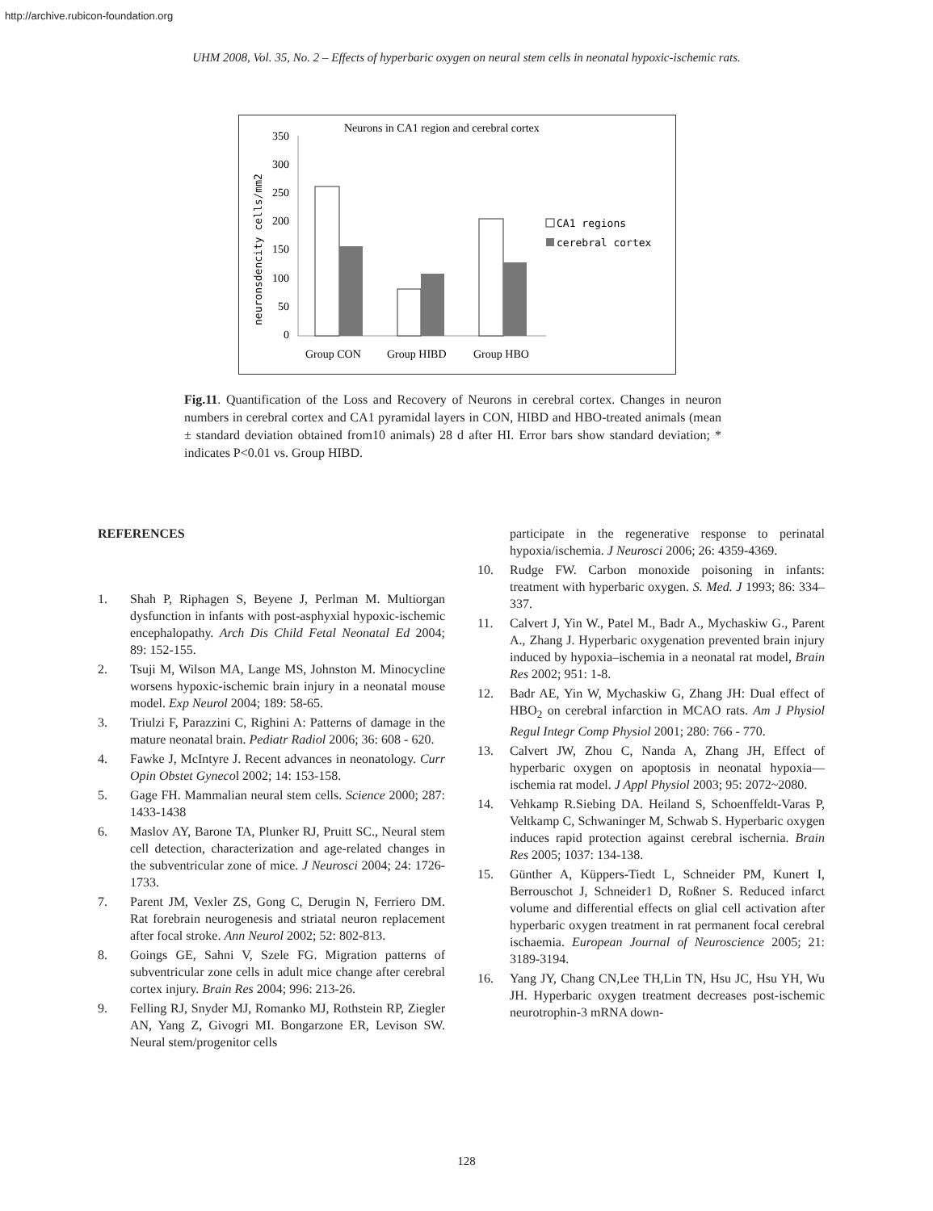http://archive.rubicon-foundation.org
UHM 2008, Vol. 35, No. 2 – Effects of hyperbaric oxygen on neural stem cells in neonatal hypoxic-ischemic rats.
Neurons in CA1 region and cerebral cortex
neuronsdencity cells/mm2
350
300
250
200
150
100
50
0
Group CON
Group HIBD
Group HBO
CA1 regions
cerebral cortex
Fig.11. Quantification of the Loss and Recovery of Neurons in cerebral cortex. Changes in neuron numbers in cerebral cortex and CA1 pyramidal layers in CON, HIBD and HBO-treated animals (mean ± standard deviation obtained from10 animals) 28 d after HI. Error bars show standard deviation; * indicates P<0.01 vs. Group HIBD.
REFERENCES
1. Shah P, Riphagen S, Beyene J, Perlman M. Multiorgan dysfunction in infants with post-asphyxial hypoxic-ischemic encephalopathy. Arch Dis Child Fetal Neonatal Ed 2004; 89: 152-155.
2. Tsuji M, Wilson MA, Lange MS, Johnston M. Minocycline worsens hypoxic-ischemic brain injury in a neonatal mouse model. Exp Neurol 2004; 189: 58-65.
3. Triulzi F, Parazzini C, Righini A: Patterns of damage in the mature neonatal brain. Pediatr Radiol 2006; 36: 608 - 620.
4. Fawke J, McIntyre J. Recent advances in neonatology. Curr Opin Obstet Gynecol 2002; 14: 153-158.
5. Gage FH. Mammalian neural stem cells. Science 2000; 287: 1433-1438
6. Maslov AY, Barone TA, Plunker RJ, Pruitt SC., Neural stem cell detection, characterization and age-related changes in the subventricular zone of mice. J Neurosci 2004; 24: 1726-1733.
7. Parent JM, Vexler ZS, Gong C, Derugin N, Ferriero DM. Rat forebrain neurogenesis and striatal neuron replacement after focal stroke. Ann Neurol 2002; 52: 802-813.
8. Goings GE, Sahni V, Szele FG. Migration patterns of subventricular zone cells in adult mice change after cerebral cortex injury. Brain Res 2004; 996: 213-26.
9. Felling RJ, Snyder MJ, Romanko MJ, Rothstein RP, Ziegler AN, Yang Z, Givogri MI. Bongarzone ER, Levison SW. Neural stem/progenitor cells
participate in the regenerative response to perinatal hypoxia/ischemia. J Neurosci 2006; 26: 4359-4369.
10. Rudge FW. Carbon monoxide poisoning in infants: treatment with hyperbaric oxygen. S. Med. J 1993; 86: 334–337.
11. Calvert J, Yin W., Patel M., Badr A., Mychaskiw G., Parent A., Zhang J. Hyperbaric oxygenation prevented brain injury induced by hypoxia–ischemia in a neonatal rat model, Brain Res 2002; 951: 1-8.
12. Badr AE, Yin W, Mychaskiw G, Zhang JH: Dual effect of HBO<sub>2</sub> on cerebral infarction in MCAO rats. Am J Physiol Regul Integr Comp Physiol 2001; 280: 766 - 770.
13. Calvert JW, Zhou C, Nanda A, Zhang JH, Effect of hyperbaric oxygen on apoptosis in neonatal hypoxia—ischemia rat model. J Appl Physiol 2003; 95: 2072~2080.
14. Vehkamp R.Siebing DA. Heiland S, Schoenffeldt-Varas P, Veltkamp C, Schwaninger M, Schwab S. Hyperbaric oxygen induces rapid protection against cerebral ischernia. Brain Res 2005; 1037: 134-138.
15. Günther A, Küppers-Tiedt L, Schneider PM, Kunert I, Berrouschot J, Schneider1 D, Roßner S. Reduced infarct volume and differential effects on glial cell activation after hyperbaric oxygen treatment in rat permanent focal cerebral ischaemia. European Journal of Neuroscience 2005; 21: 3189-3194.
16. Yang JY, Chang CN,Lee TH,Lin TN, Hsu JC, Hsu YH, Wu JH. Hyperbaric oxygen treatment decreases post-ischemic neurotrophin-3 mRNA down-
128